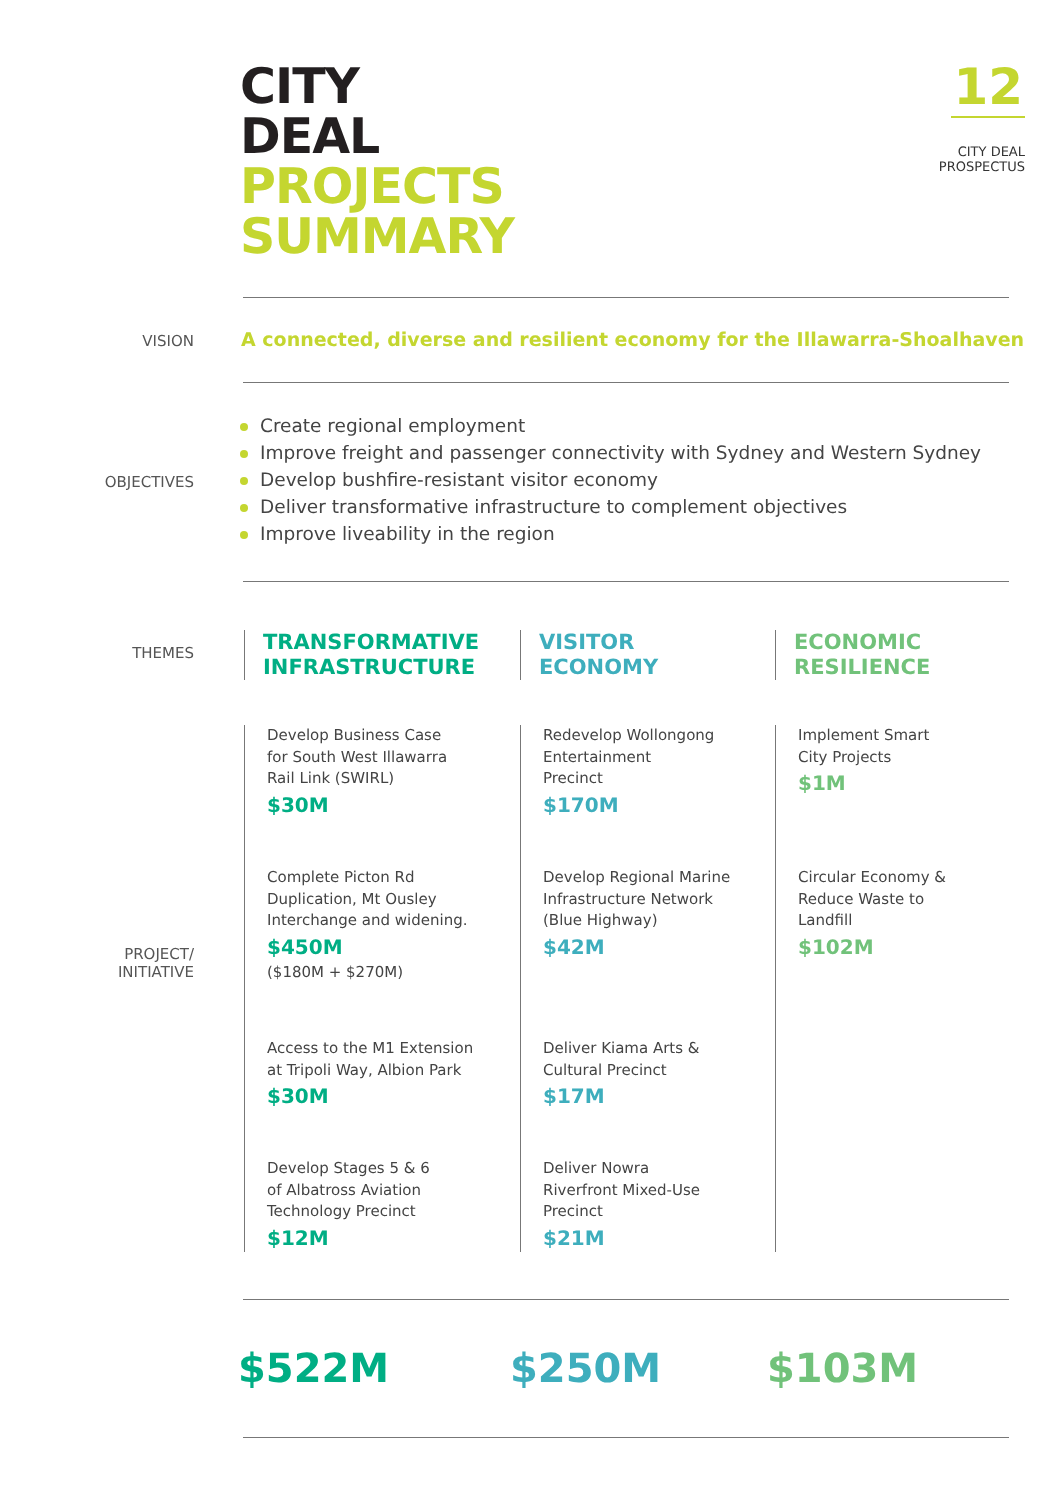CITY
DEAL
PROJECTS
SUMMARY
12
CITY DEAL
PROSPECTUS
VISION
A connected, diverse and resilient economy for the Illawarra-Shoalhaven
OBJECTIVES
Create regional employment
Improve freight and passenger connectivity with Sydney and Western Sydney
Develop bushfire-resistant visitor economy
Deliver transformative infrastructure to complement objectives
Improve liveability in the region
THEMES
PROJECT/
INITIATIVE
TRANSFORMATIVE
INFRASTRUCTURE
VISITOR
ECONOMY
ECONOMIC
RESILIENCE
Develop Business Case
for South West Illawarra
Rail Link (SWIRL)
$30M
Complete Picton Rd
Duplication, Mt Ousley
Interchange and widening.
$450M
($180M + $270M)
Access to the M1 Extension
at Tripoli Way, Albion Park
$30M
Develop Stages 5 & 6
of Albatross Aviation
Technology Precinct
$12M
Redevelop Wollongong
Entertainment
Precinct
$170M
Develop Regional Marine
Infrastructure Network
(Blue Highway)
$42M
Deliver Kiama Arts &
Cultural Precinct
$17M
Deliver Nowra
Riverfront Mixed-Use
Precinct
$21M
Implement Smart
City Projects
$1M
Circular Economy &
Reduce Waste to
Landfill
$102M
$522M $250M $103M